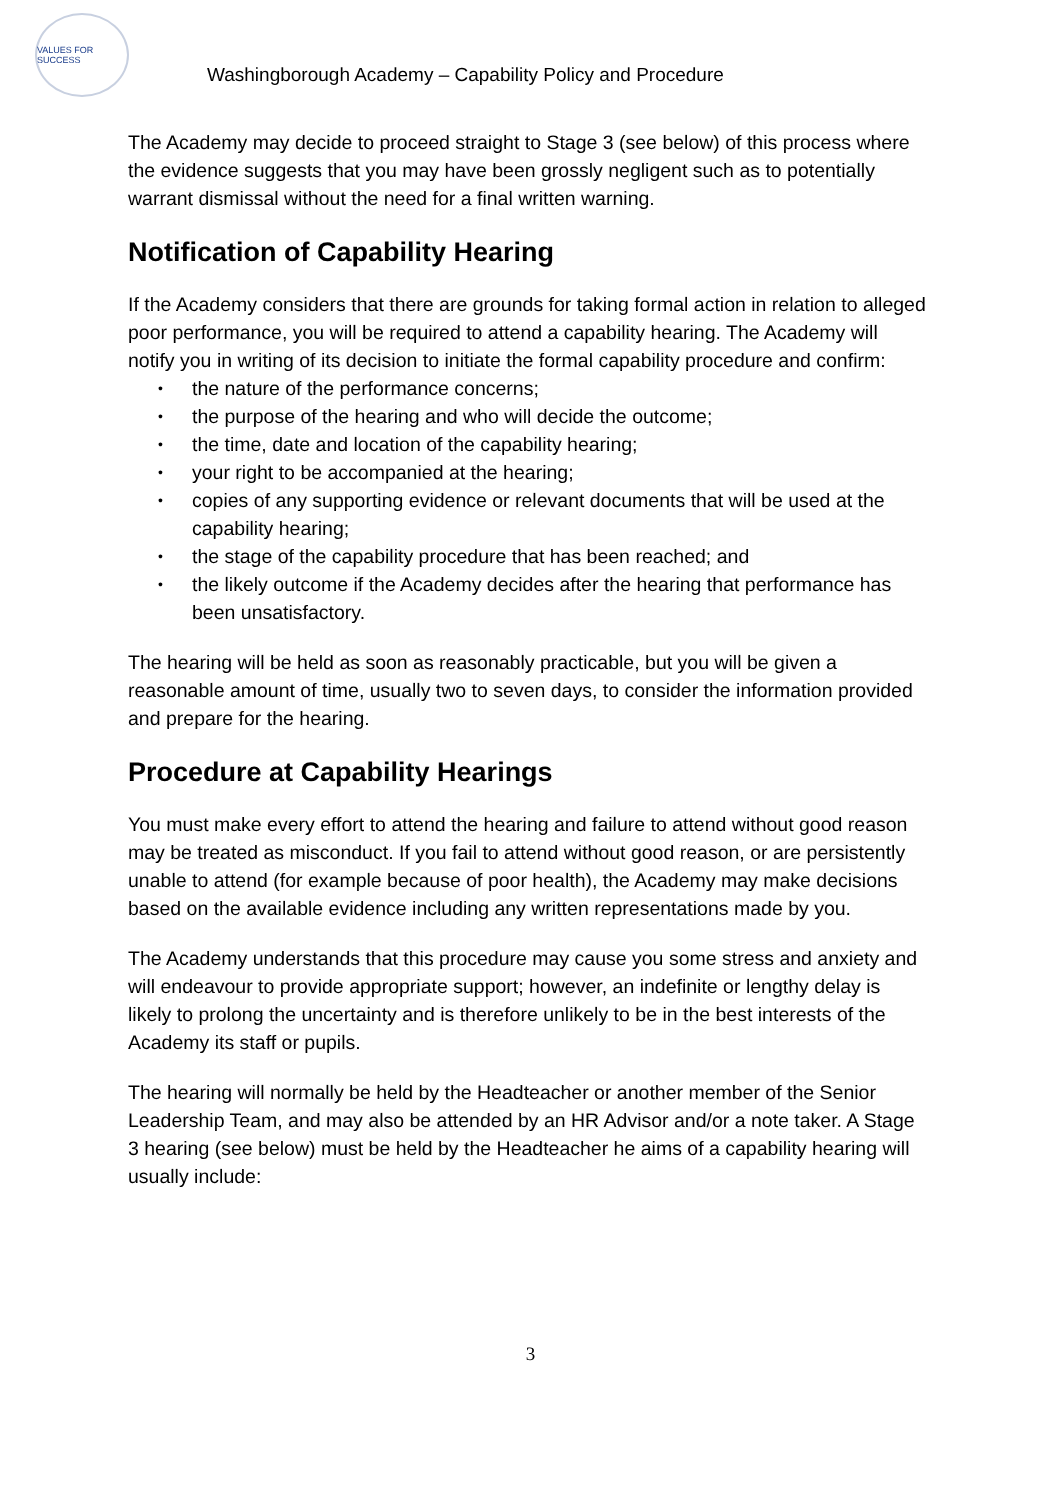VALUES FOR SUCCESS
Washingborough Academy – Capability Policy and Procedure
The Academy may decide to proceed straight to Stage 3 (see below) of this process where the evidence suggests that you may have been grossly negligent such as to potentially warrant dismissal without the need for a final written warning.
Notification of Capability Hearing
If the Academy considers that there are grounds for taking formal action in relation to alleged poor performance, you will be required to attend a capability hearing. The Academy will notify you in writing of its decision to initiate the formal capability procedure and confirm:
• the nature of the performance concerns;
• the purpose of the hearing and who will decide the outcome;
• the time, date and location of the capability hearing;
• your right to be accompanied at the hearing;
• copies of any supporting evidence or relevant documents that will be used at the capability hearing;
• the stage of the capability procedure that has been reached; and
• the likely outcome if the Academy decides after the hearing that performance has been unsatisfactory.
The hearing will be held as soon as reasonably practicable, but you will be given a reasonable amount of time, usually two to seven days, to consider the information provided and prepare for the hearing.
Procedure at Capability Hearings
You must make every effort to attend the hearing and failure to attend without good reason may be treated as misconduct. If you fail to attend without good reason, or are persistently unable to attend (for example because of poor health), the Academy may make decisions based on the available evidence including any written representations made by you.
The Academy understands that this procedure may cause you some stress and anxiety and will endeavour to provide appropriate support; however, an indefinite or lengthy delay is likely to prolong the uncertainty and is therefore unlikely to be in the best interests of the Academy its staff or pupils.
The hearing will normally be held by the Headteacher or another member of the Senior Leadership Team, and may also be attended by an HR Advisor and/or a note taker. A Stage 3 hearing (see below) must be held by the Headteacher he aims of a capability hearing will usually include:
3